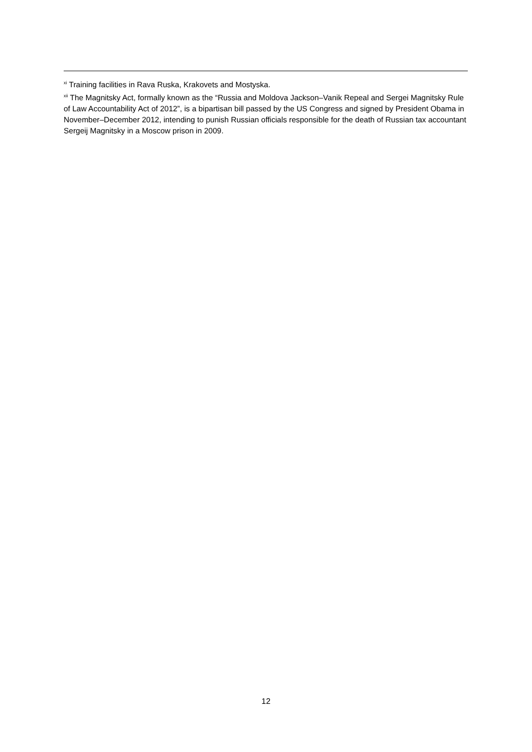<sup>xi</sup> Training facilities in Rava Ruska, Krakovets and Mostyska.
<sup>xii</sup> The Magnitsky Act, formally known as the “Russia and Moldova Jackson–Vanik Repeal and Sergei Magnitsky Rule of Law Accountability Act of 2012”, is a bipartisan bill passed by the US Congress and signed by President Obama in November–December 2012, intending to punish Russian officials responsible for the death of Russian tax accountant Sergeij Magnitsky in a Moscow prison in 2009.
12